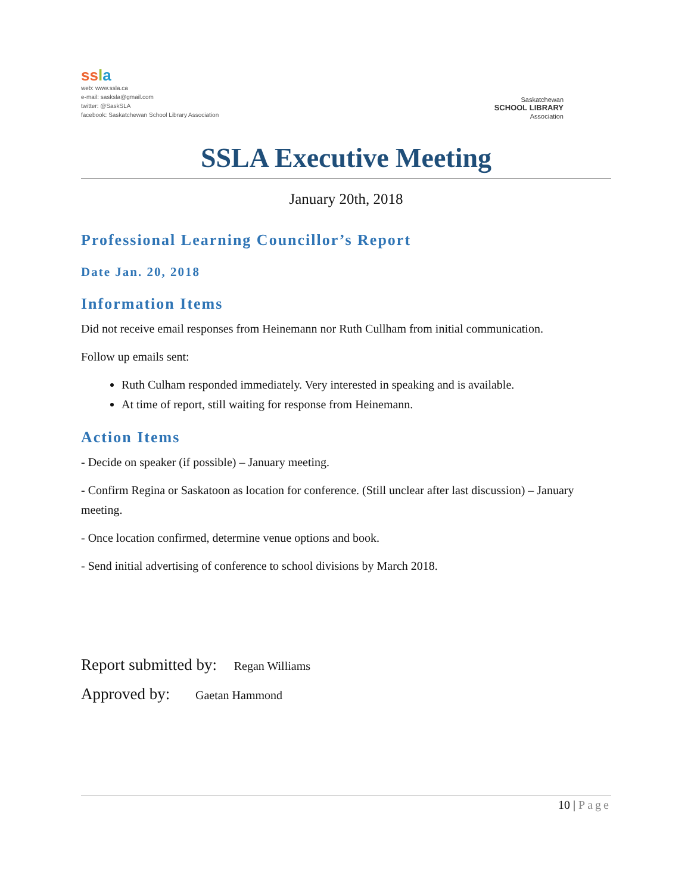ss la
web: www.ssla.ca
e-mail: sasksla@gmail.com
twitter: @SaskSLA
facebook: Saskatchewan School Library Association
Saskatchewan
SCHOOL LIBRARY
Association
SSLA Executive Meeting
January 20th, 2018
Professional Learning Councillor’s Report
Date Jan. 20, 2018
Information Items
Did not receive email responses from Heinemann nor Ruth Cullham from initial communication.
Follow up emails sent:
Ruth Culham responded immediately. Very interested in speaking and is available.
At time of report, still waiting for response from Heinemann.
Action Items
- Decide on speaker (if possible) – January meeting.
- Confirm Regina or Saskatoon as location for conference. (Still unclear after last discussion) – January meeting.
- Once location confirmed, determine venue options and book.
- Send initial advertising of conference to school divisions by March 2018.
Report submitted by: Regan Williams
Approved by: Gaetan Hammond
10 | Page